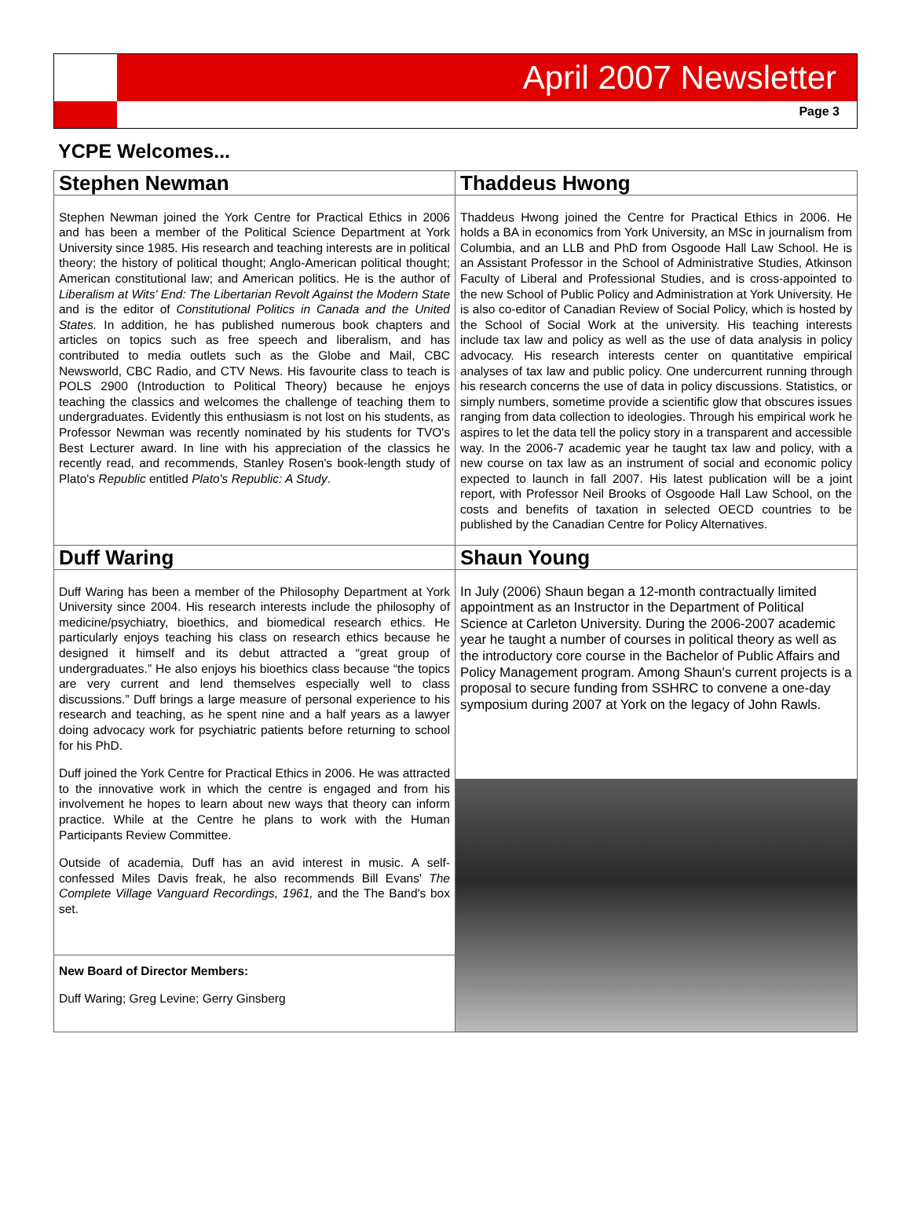April 2007 Newsletter
Page 3
YCPE Welcomes...
Stephen Newman
Stephen Newman joined the York Centre for Practical Ethics in 2006 and has been a member of the Political Science Department at York University since 1985. His research and teaching interests are in political theory; the history of political thought; Anglo-American political thought; American constitutional law; and American politics. He is the author of Liberalism at Wits' End: The Libertarian Revolt Against the Modern State and is the editor of Constitutional Politics in Canada and the United States. In addition, he has published numerous book chapters and articles on topics such as free speech and liberalism, and has contributed to media outlets such as the Globe and Mail, CBC Newsworld, CBC Radio, and CTV News. His favourite class to teach is POLS 2900 (Introduction to Political Theory) because he enjoys teaching the classics and welcomes the challenge of teaching them to undergraduates. Evidently this enthusiasm is not lost on his students, as Professor Newman was recently nominated by his students for TVO's Best Lecturer award. In line with his appreciation of the classics he recently read, and recommends, Stanley Rosen's book-length study of Plato's Republic entitled Plato's Republic: A Study.
Thaddeus Hwong
Thaddeus Hwong joined the Centre for Practical Ethics in 2006. He holds a BA in economics from York University, an MSc in journalism from Columbia, and an LLB and PhD from Osgoode Hall Law School. He is an Assistant Professor in the School of Administrative Studies, Atkinson Faculty of Liberal and Professional Studies, and is cross-appointed to the new School of Public Policy and Administration at York University. He is also co-editor of Canadian Review of Social Policy, which is hosted by the School of Social Work at the university. His teaching interests include tax law and policy as well as the use of data analysis in policy advocacy. His research interests center on quantitative empirical analyses of tax law and public policy. One undercurrent running through his research concerns the use of data in policy discussions. Statistics, or simply numbers, sometime provide a scientific glow that obscures issues ranging from data collection to ideologies. Through his empirical work he aspires to let the data tell the policy story in a transparent and accessible way. In the 2006-7 academic year he taught tax law and policy, with a new course on tax law as an instrument of social and economic policy expected to launch in fall 2007. His latest publication will be a joint report, with Professor Neil Brooks of Osgoode Hall Law School, on the costs and benefits of taxation in selected OECD countries to be published by the Canadian Centre for Policy Alternatives.
Duff Waring
Duff Waring has been a member of the Philosophy Department at York University since 2004. His research interests include the philosophy of medicine/psychiatry, bioethics, and biomedical research ethics. He particularly enjoys teaching his class on research ethics because he designed it himself and its debut attracted a “great group of undergraduates.” He also enjoys his bioethics class because “the topics are very current and lend themselves especially well to class discussions.” Duff brings a large measure of personal experience to his research and teaching, as he spent nine and a half years as a lawyer doing advocacy work for psychiatric patients before returning to school for his PhD.
Duff joined the York Centre for Practical Ethics in 2006. He was attracted to the innovative work in which the centre is engaged and from his involvement he hopes to learn about new ways that theory can inform practice. While at the Centre he plans to work with the Human Participants Review Committee.
Outside of academia, Duff has an avid interest in music. A self-confessed Miles Davis freak, he also recommends Bill Evans' The Complete Village Vanguard Recordings, 1961, and the The Band's box set.
New Board of Director Members:
Duff Waring; Greg Levine; Gerry Ginsberg
Shaun Young
In July (2006) Shaun began a 12-month contractually limited appointment as an Instructor in the Department of Political Science at Carleton University. During the 2006-2007 academic year he taught a number of courses in political theory as well as the introductory core course in the Bachelor of Public Affairs and Policy Management program. Among Shaun's current projects is a proposal to secure funding from SSHRC to convene a one-day symposium during 2007 at York on the legacy of John Rawls.